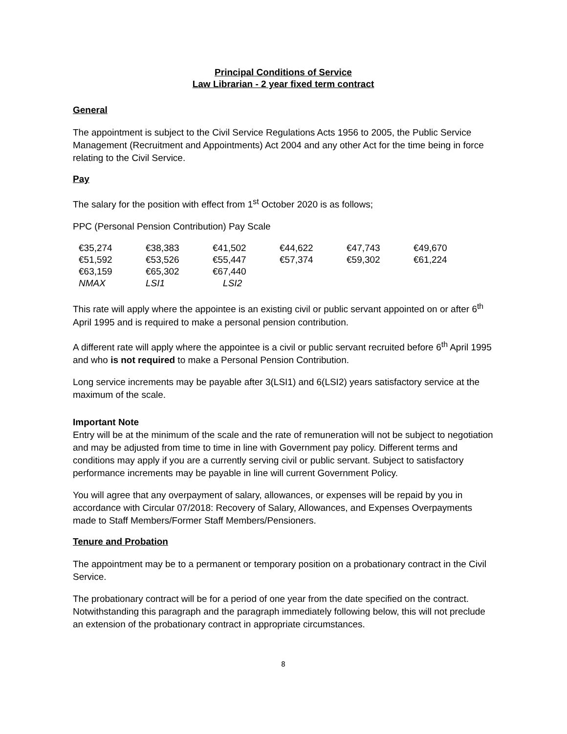Principal Conditions of Service
Law Librarian - 2 year fixed term contract
General
The appointment is subject to the Civil Service Regulations Acts 1956 to 2005, the Public Service Management (Recruitment and Appointments) Act 2004 and any other Act for the time being in force relating to the Civil Service.
Pay
The salary for the position with effect from 1<sup>st</sup> October 2020 is as follows;
PPC (Personal Pension Contribution) Pay Scale
| €35,274 | €38,383 | €41,502 | €44,622 | €47,743 | €49,670 |
| €51,592 | €53,526 | €55,447 | €57,374 | €59,302 | €61,224 |
| €63,159 | €65,302 | €67,440 | | | |
| NMAX | LSI1 | LSI2 | | | |
This rate will apply where the appointee is an existing civil or public servant appointed on or after 6<sup>th</sup> April 1995 and is required to make a personal pension contribution.
A different rate will apply where the appointee is a civil or public servant recruited before 6<sup>th</sup> April 1995 and who is not required to make a Personal Pension Contribution.
Long service increments may be payable after 3(LSI1) and 6(LSI2) years satisfactory service at the maximum of the scale.
Important Note
Entry will be at the minimum of the scale and the rate of remuneration will not be subject to negotiation and may be adjusted from time to time in line with Government pay policy. Different terms and conditions may apply if you are a currently serving civil or public servant. Subject to satisfactory performance increments may be payable in line will current Government Policy.
You will agree that any overpayment of salary, allowances, or expenses will be repaid by you in accordance with Circular 07/2018: Recovery of Salary, Allowances, and Expenses Overpayments made to Staff Members/Former Staff Members/Pensioners.
Tenure and Probation
The appointment may be to a permanent or temporary position on a probationary contract in the Civil Service.
The probationary contract will be for a period of one year from the date specified on the contract. Notwithstanding this paragraph and the paragraph immediately following below, this will not preclude an extension of the probationary contract in appropriate circumstances.
8